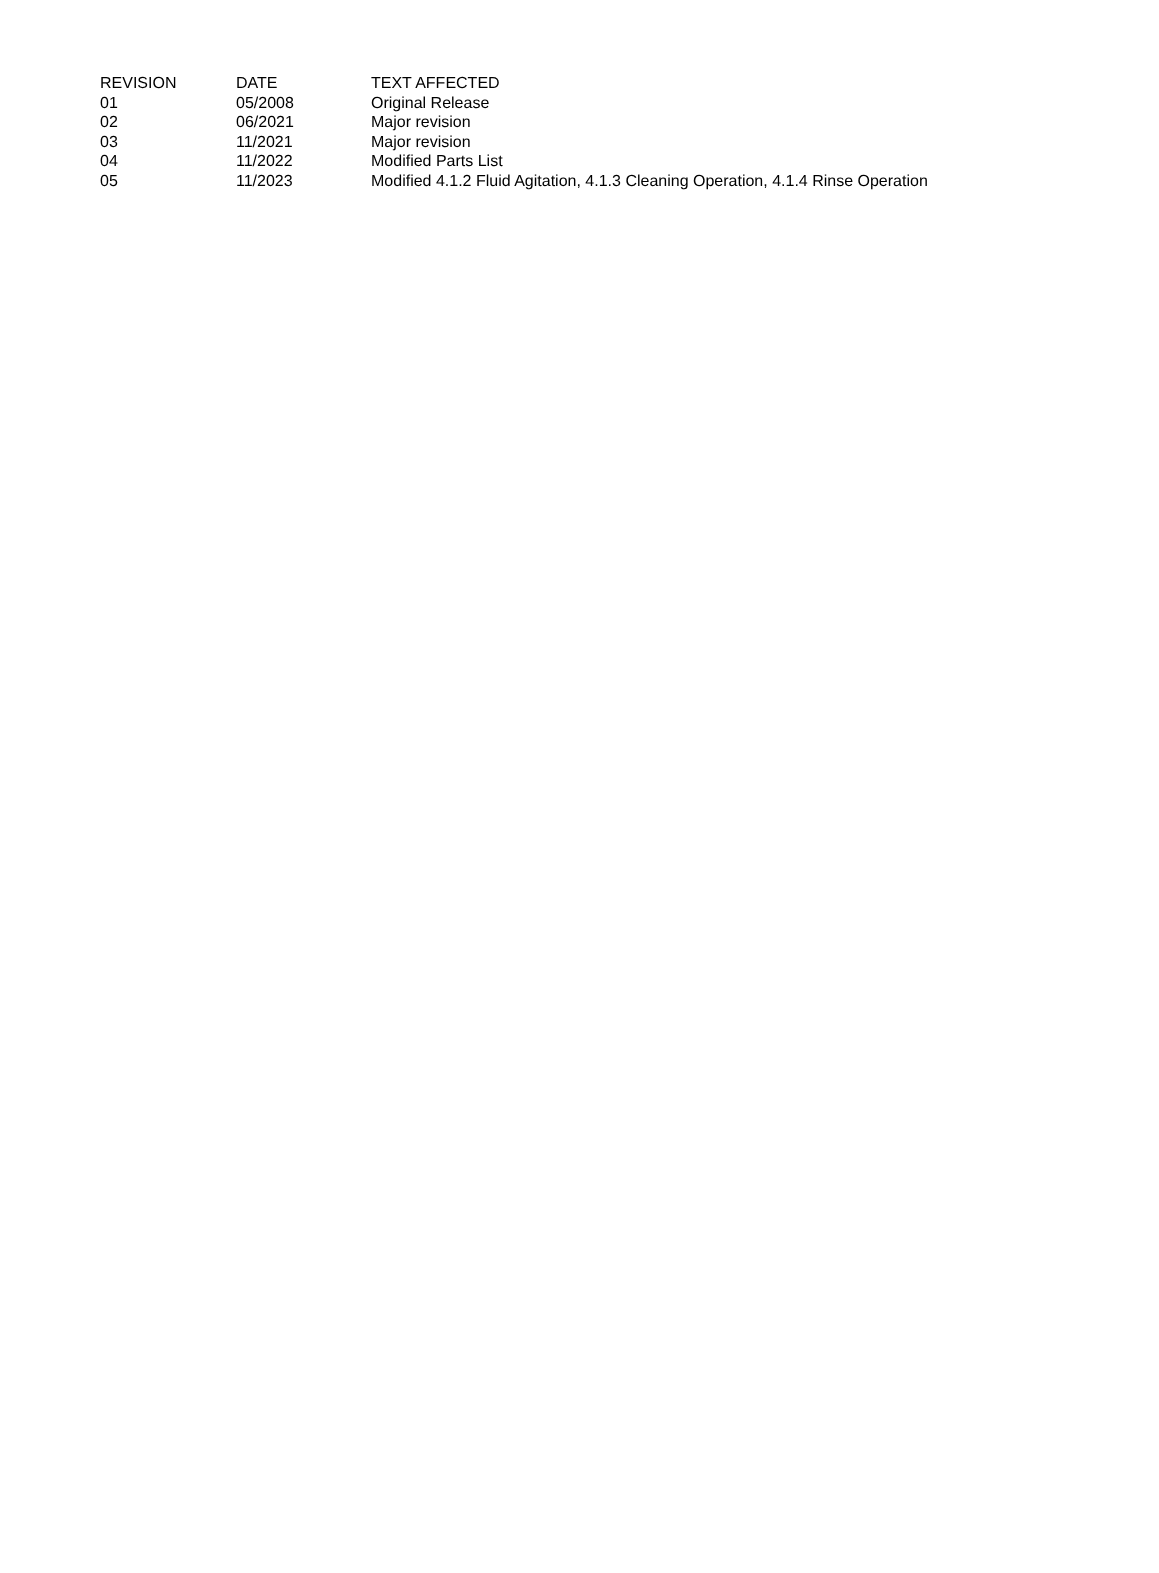| REVISION | DATE | TEXT AFFECTED |
| --- | --- | --- |
| 01 | 05/2008 | Original Release |
| 02 | 06/2021 | Major revision |
| 03 | 11/2021 | Major revision |
| 04 | 11/2022 | Modified Parts List |
| 05 | 11/2023 | Modified 4.1.2 Fluid Agitation, 4.1.3 Cleaning Operation, 4.1.4 Rinse Operation |